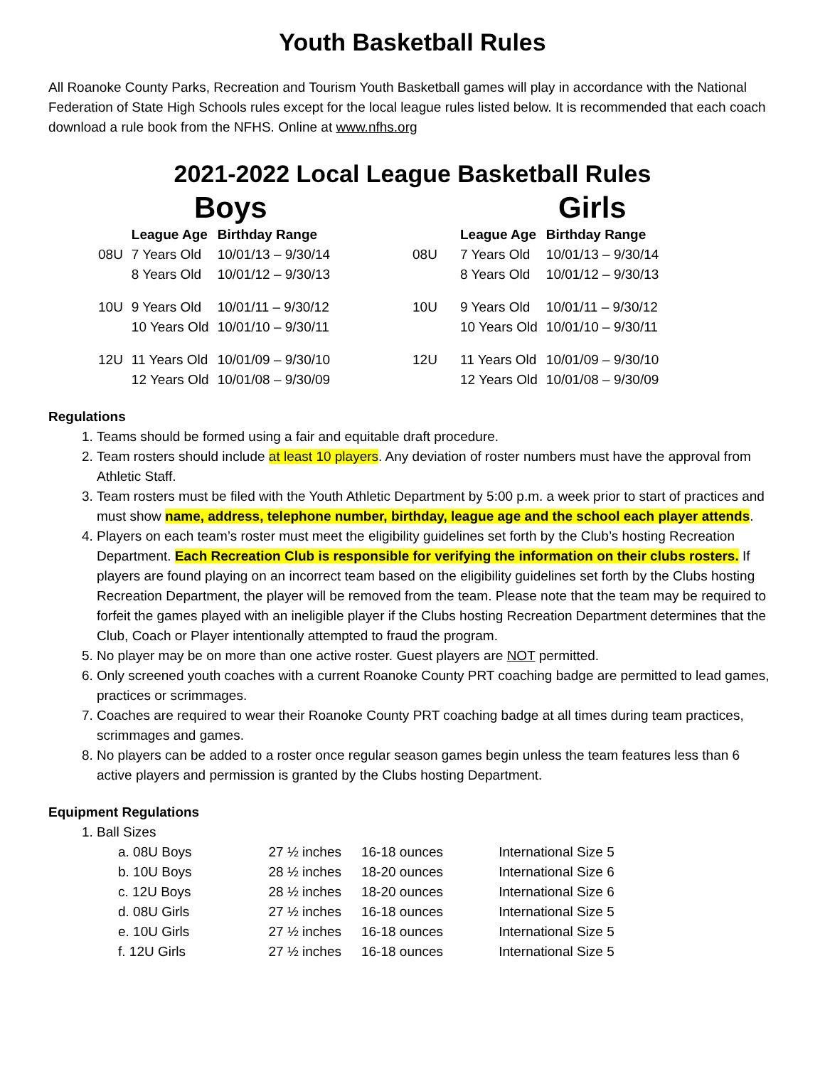Youth Basketball Rules
All Roanoke County Parks, Recreation and Tourism Youth Basketball games will play in accordance with the National Federation of State High Schools rules except for the local league rules listed below. It is recommended that each coach download a rule book from the NFHS. Online at www.nfhs.org
2021-2022 Local League Basketball Rules
Boys
| | League Age | Birthday Range |
| --- | --- | --- |
| 08U | 7 Years Old | 10/01/13 – 9/30/14 |
| | 8 Years Old | 10/01/12 – 9/30/13 |
| 10U | 9 Years Old | 10/01/11 – 9/30/12 |
| | 10 Years Old | 10/01/10 – 9/30/11 |
| 12U | 11 Years Old | 10/01/09 – 9/30/10 |
| | 12 Years Old | 10/01/08 – 9/30/09 |
Girls
| | League Age | Birthday Range |
| --- | --- | --- |
| 08U | 7 Years Old | 10/01/13 – 9/30/14 |
| | 8 Years Old | 10/01/12 – 9/30/13 |
| 10U | 9 Years Old | 10/01/11 – 9/30/12 |
| | 10 Years Old | 10/01/10 – 9/30/11 |
| 12U | 11 Years Old | 10/01/09 – 9/30/10 |
| | 12 Years Old | 10/01/08 – 9/30/09 |
Regulations
1. Teams should be formed using a fair and equitable draft procedure.
2. Team rosters should include at least 10 players. Any deviation of roster numbers must have the approval from Athletic Staff.
3. Team rosters must be filed with the Youth Athletic Department by 5:00 p.m. a week prior to start of practices and must show name, address, telephone number, birthday, league age and the school each player attends.
4. Players on each team’s roster must meet the eligibility guidelines set forth by the Club’s hosting Recreation Department. Each Recreation Club is responsible for verifying the information on their clubs rosters. If players are found playing on an incorrect team based on the eligibility guidelines set forth by the Clubs hosting Recreation Department, the player will be removed from the team. Please note that the team may be required to forfeit the games played with an ineligible player if the Clubs hosting Recreation Department determines that the Club, Coach or Player intentionally attempted to fraud the program.
5. No player may be on more than one active roster. Guest players are NOT permitted.
6. Only screened youth coaches with a current Roanoke County PRT coaching badge are permitted to lead games, practices or scrimmages.
7. Coaches are required to wear their Roanoke County PRT coaching badge at all times during team practices, scrimmages and games.
8. No players can be added to a roster once regular season games begin unless the team features less than 6 active players and permission is granted by the Clubs hosting Department.
Equipment Regulations
1. Ball Sizes
| a. 08U Boys | 27 ½ inches | 16-18 ounces | International Size 5 |
| b. 10U Boys | 28 ½ inches | 18-20 ounces | International Size 6 |
| c. 12U Boys | 28 ½ inches | 18-20 ounces | International Size 6 |
| d. 08U Girls | 27 ½ inches | 16-18 ounces | International Size 5 |
| e. 10U Girls | 27 ½ inches | 16-18 ounces | International Size 5 |
| f. 12U Girls | 27 ½ inches | 16-18 ounces | International Size 5 |